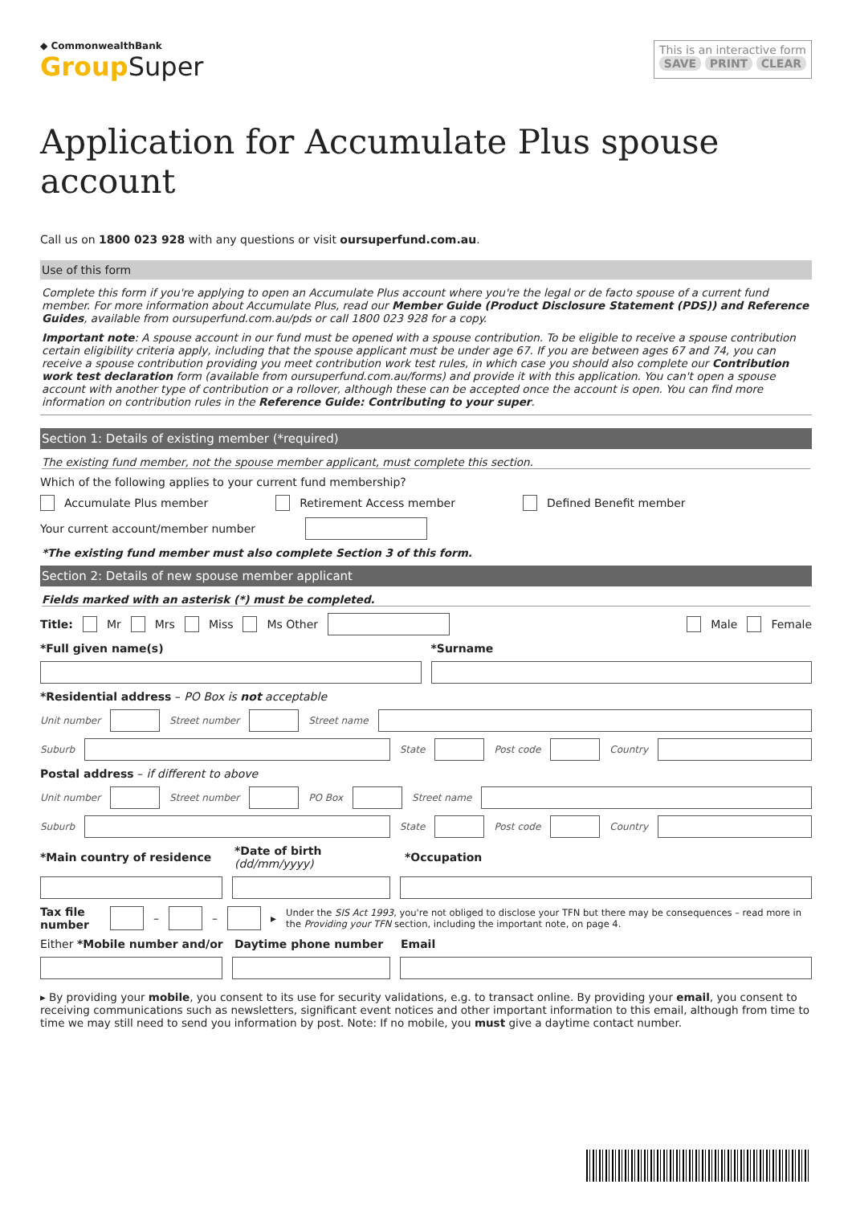◆ CommonwealthBank
GroupSuper
This is an interactive form
SAVE PRINT CLEAR
Application for Accumulate Plus spouse account
Call us on 1800 023 928 with any questions or visit oursuperfund.com.au.
Use of this form
Complete this form if you're applying to open an Accumulate Plus account where you're the legal or de facto spouse of a current fund member. For more information about Accumulate Plus, read our Member Guide (Product Disclosure Statement (PDS)) and Reference Guides, available from oursuperfund.com.au/pds or call 1800 023 928 for a copy.
Important note: A spouse account in our fund must be opened with a spouse contribution. To be eligible to receive a spouse contribution certain eligibility criteria apply, including that the spouse applicant must be under age 67. If you are between ages 67 and 74, you can receive a spouse contribution providing you meet contribution work test rules, in which case you should also complete our Contribution work test declaration form (available from oursuperfund.com.au/forms) and provide it with this application. You can't open a spouse account with another type of contribution or a rollover, although these can be accepted once the account is open. You can find more information on contribution rules in the Reference Guide: Contributing to your super.
Section 1: Details of existing member (*required)
The existing fund member, not the spouse member applicant, must complete this section.
Which of the following applies to your current fund membership?
Accumulate Plus member Retirement Access member Defined Benefit member
Your current account/member number
*The existing fund member must also complete Section 3 of this form.
Section 2: Details of new spouse member applicant
Fields marked with an asterisk (*) must be completed.
Title: Mr Mrs Miss Ms Other Male Female
*Full given name(s) *Surname
*Residential address – PO Box is not acceptable
Unit number Street number Street name
Suburb State Post code Country
Postal address – if different to above
Unit number Street number PO Box Street name
Suburb State Post code Country
*Main country of residence *Date of birth (dd/mm/yyyy) *Occupation
Tax file number – – ▸ Under the SIS Act 1993, you're not obliged to disclose your TFN but there may be consequences – read more in the Providing your TFN section, including the important note, on page 4.
Either *Mobile number and/or Daytime phone number Email
▸ By providing your mobile, you consent to its use for security validations, e.g. to transact online. By providing your email, you consent to receiving communications such as newsletters, significant event notices and other important information to this email, although from time to time we may still need to send you information by post. Note: If no mobile, you must give a daytime contact number.